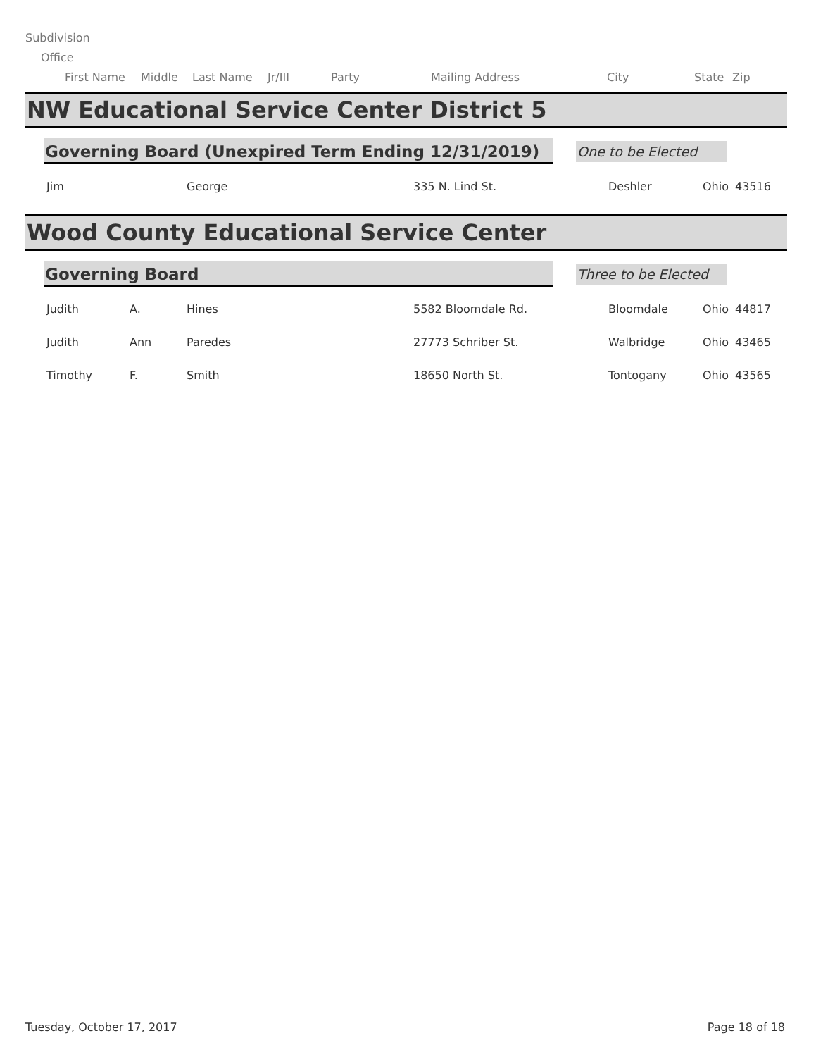Subdivision
Office
First Name Middle Last Name Jr/III Party Mailing Address City State Zip
NW Educational Service Center District 5
Governing Board (Unexpired Term Ending 12/31/2019)
One to be Elected
| Jim | | George | 335 N. Lind St. | Deshler | Ohio | 43516 |
Wood County Educational Service Center
Governing Board
Three to be Elected
| Judith | A. | Hines | 5582 Bloomdale Rd. | Bloomdale | Ohio | 44817 |
| Judith | Ann | Paredes | 27773 Schriber St. | Walbridge | Ohio | 43465 |
| Timothy | F. | Smith | 18650 North St. | Tontogany | Ohio | 43565 |
Tuesday, October 17, 2017 Page 18 of 18